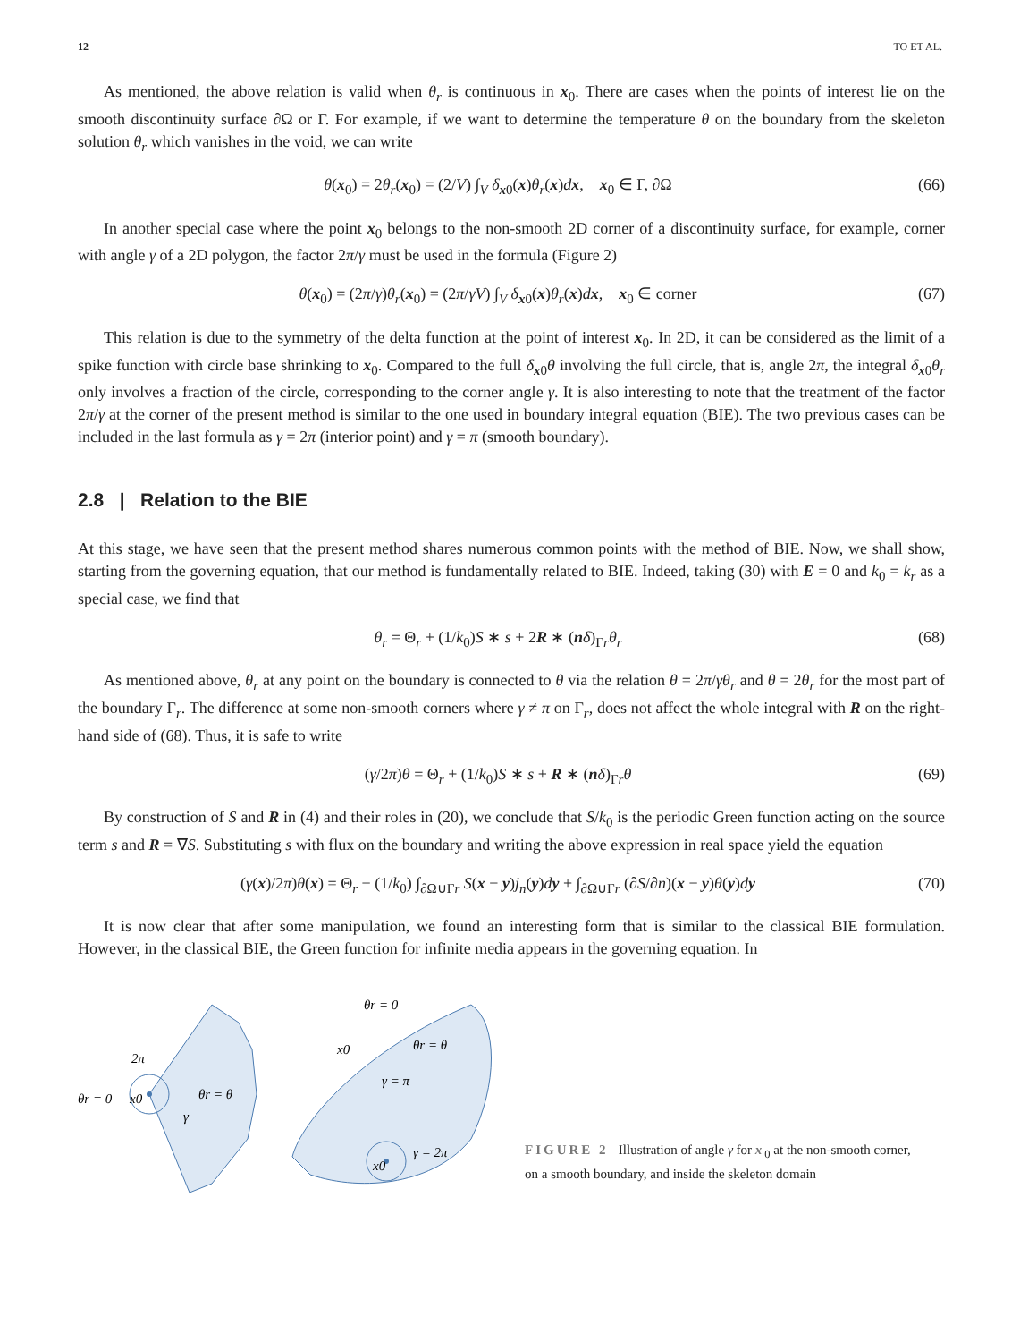12 TO ET AL.
As mentioned, the above relation is valid when θ<sub>r</sub> is continuous in x<sub>0</sub>. There are cases when the points of interest lie on the smooth discontinuity surface ∂Ω or Γ. For example, if we want to determine the temperature θ on the boundary from the skeleton solution θ<sub>r</sub> which vanishes in the void, we can write
θ(x<sub>0</sub>) = 2θ<sub>r</sub>(x<sub>0</sub>) = (2/V) ∫<sub>V</sub> δ<sub>x0</sub>(x)θ<sub>r</sub>(x)dx, x<sub>0</sub> ∈ Γ, ∂Ω (66)
In another special case where the point x<sub>0</sub> belongs to the non-smooth 2D corner of a discontinuity surface, for example, corner with angle γ of a 2D polygon, the factor 2π/γ must be used in the formula (Figure 2)
θ(x<sub>0</sub>) = (2π/γ)θ<sub>r</sub>(x<sub>0</sub>) = (2π/γV) ∫<sub>V</sub> δ<sub>x0</sub>(x)θ<sub>r</sub>(x)dx, x<sub>0</sub> ∈ corner (67)
This relation is due to the symmetry of the delta function at the point of interest x<sub>0</sub>. In 2D, it can be considered as the limit of a spike function with circle base shrinking to x<sub>0</sub>. Compared to the full δ<sub>x0</sub>θ involving the full circle, that is, angle 2π, the integral δ<sub>x0</sub>θ<sub>r</sub> only involves a fraction of the circle, corresponding to the corner angle γ. It is also interesting to note that the treatment of the factor 2π/γ at the corner of the present method is similar to the one used in boundary integral equation (BIE). The two previous cases can be included in the last formula as γ = 2π (interior point) and γ = π (smooth boundary).
2.8 | Relation to the BIE
At this stage, we have seen that the present method shares numerous common points with the method of BIE. Now, we shall show, starting from the governing equation, that our method is fundamentally related to BIE. Indeed, taking (30) with E = 0 and k<sub>0</sub> = k<sub>r</sub> as a special case, we find that
θ<sub>r</sub> = Θ<sub>r</sub> + (1/k<sub>0</sub>)S ∗ s + 2R ∗ (nδ)<sub>Γr</sub>θ<sub>r</sub> (68)
As mentioned above, θ<sub>r</sub> at any point on the boundary is connected to θ via the relation θ = 2π/γθ<sub>r</sub> and θ = 2θ<sub>r</sub> for the most part of the boundary Γ<sub>r</sub>. The difference at some non-smooth corners where γ ≠ π on Γ<sub>r</sub>, does not affect the whole integral with R on the right-hand side of (68). Thus, it is safe to write
(γ/2π)θ = Θ<sub>r</sub> + (1/k<sub>0</sub>)S ∗ s + R ∗ (nδ)<sub>Γr</sub>θ (69)
By construction of S and R in (4) and their roles in (20), we conclude that S/k<sub>0</sub> is the periodic Green function acting on the source term s and R = ∇S. Substituting s with flux on the boundary and writing the above expression in real space yield the equation
(γ(x)/2π)θ(x) = Θ<sub>r</sub> − (1/k<sub>0</sub>) ∫<sub>∂Ω∪Γr</sub> S(x − y)j<sub>n</sub>(y)dy + ∫<sub>∂Ω∪Γr</sub> (∂S/∂n)(x − y)θ(y)dy (70)
It is now clear that after some manipulation, we found an interesting form that is similar to the classical BIE formulation. However, in the classical BIE, the Green function for infinite media appears in the governing equation. In
θr = 0
2π
x0
θr = θ
γ
θr = 0
x0
θr = θ
γ = π
γ = 2π
x0
FIGURE 2 Illustration of angle γ for x<sub>0</sub> at the non-smooth corner, on a smooth boundary, and inside the skeleton domain